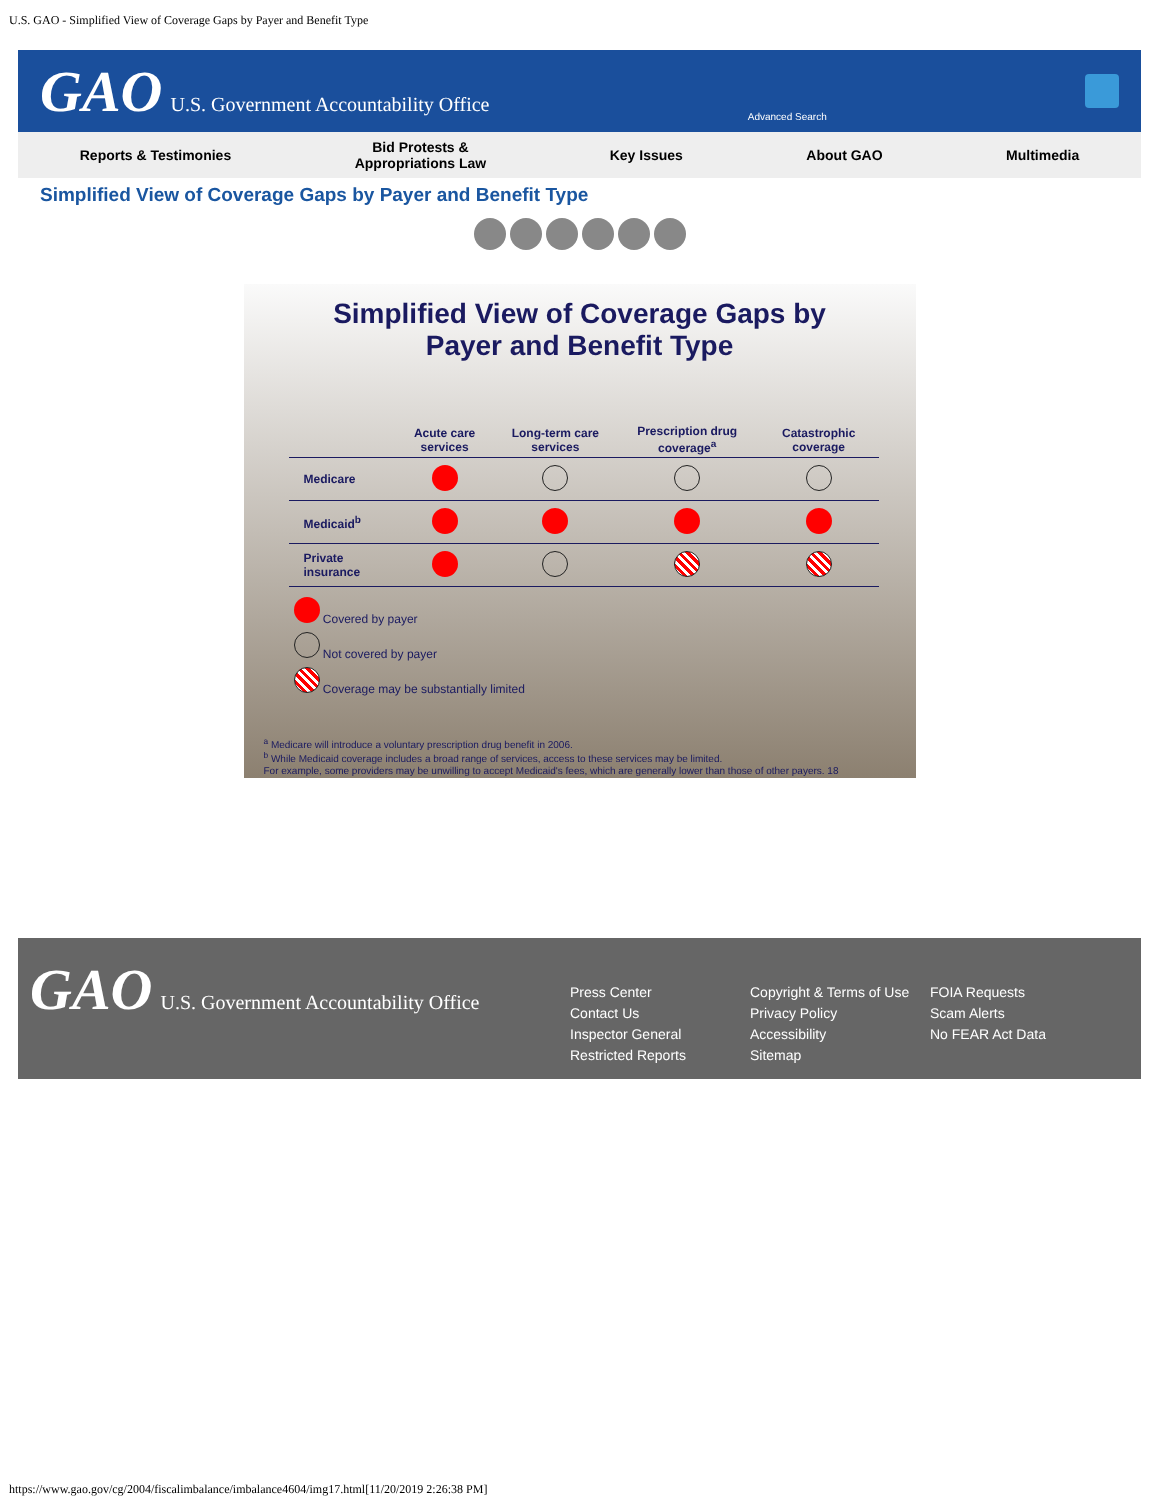U.S. GAO - Simplified View of Coverage Gaps by Payer and Benefit Type
GAO U.S. Government Accountability Office
Advanced Search
Reports & Testimonies
Bid Protests &
Appropriations Law
Key Issues About GAO Multimedia
Simplified View of Coverage Gaps by Payer and Benefit Type
Simplified View of Coverage Gaps by
Payer and Benefit Type
| | Acute care services | Long-term care services | Prescription drug coverage<sup>a</sup> | Catastrophic coverage |
| --- | --- | --- | --- | --- |
| Medicare | | | | |
| Medicaid<sup>b</sup> | | | | |
| Private insurance | | | | |
Covered by payer
Not covered by payer
Coverage may be substantially limited
<sup>a</sup> Medicare will introduce a voluntary prescription drug benefit in 2006.
<sup>b</sup> While Medicaid coverage includes a broad range of services, access to these services may be limited.
For example, some providers may be unwilling to accept Medicaid's fees, which are generally lower than those of other payers. 18
GAO U.S. Government Accountability Office
Press Center
Contact Us
Inspector General
Restricted Reports
Copyright & Terms of Use
Privacy Policy
Accessibility
Sitemap
FOIA Requests
Scam Alerts
No FEAR Act Data
https://www.gao.gov/cg/2004/fiscalimbalance/imbalance4604/img17.html[11/20/2019 2:26:38 PM]